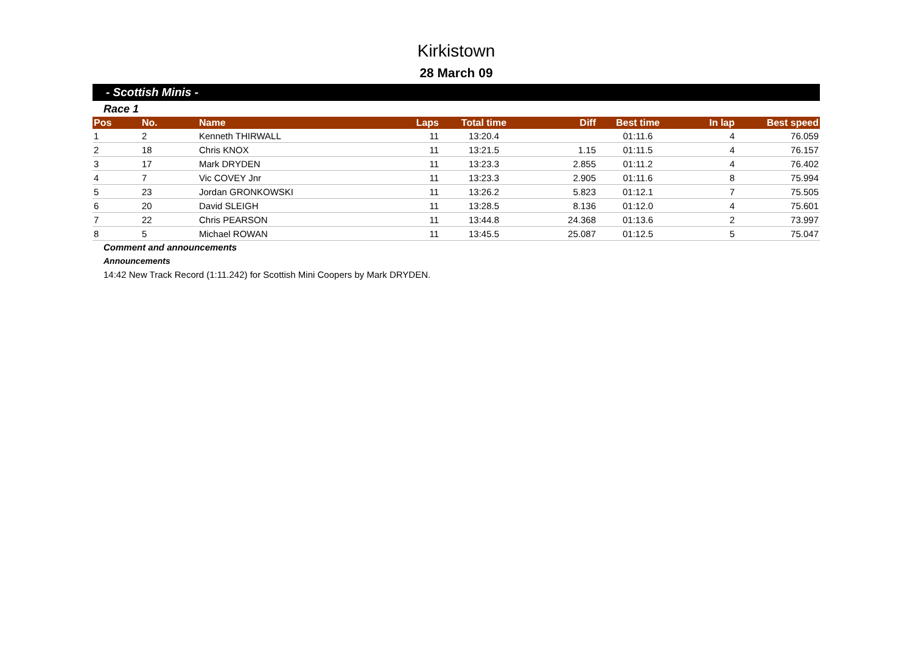Kirkistown
28 March 09
- Scottish Minis -
Race 1
| Pos | No. | Name | Laps | Total time | Diff | Best time | In lap | Best speed |
| --- | --- | --- | --- | --- | --- | --- | --- | --- |
| 1 | 2 | Kenneth THIRWALL | 11 | 13:20.4 | | 01:11.6 | 4 | 76.059 |
| 2 | 18 | Chris KNOX | 11 | 13:21.5 | 1.15 | 01:11.5 | 4 | 76.157 |
| 3 | 17 | Mark DRYDEN | 11 | 13:23.3 | 2.855 | 01:11.2 | 4 | 76.402 |
| 4 | 7 | Vic COVEY Jnr | 11 | 13:23.3 | 2.905 | 01:11.6 | 8 | 75.994 |
| 5 | 23 | Jordan GRONKOWSKI | 11 | 13:26.2 | 5.823 | 01:12.1 | 7 | 75.505 |
| 6 | 20 | David SLEIGH | 11 | 13:28.5 | 8.136 | 01:12.0 | 4 | 75.601 |
| 7 | 22 | Chris PEARSON | 11 | 13:44.8 | 24.368 | 01:13.6 | 2 | 73.997 |
| 8 | 5 | Michael ROWAN | 11 | 13:45.5 | 25.087 | 01:12.5 | 5 | 75.047 |
Comment and announcements
Announcements
14:42 New Track Record (1:11.242) for Scottish Mini Coopers by Mark DRYDEN.